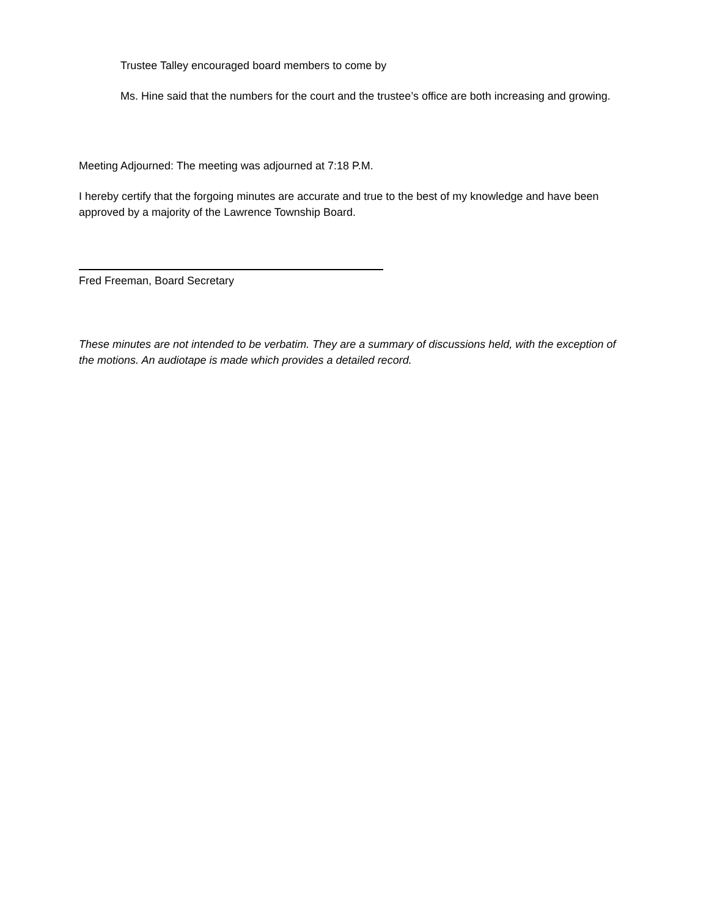Trustee Talley encouraged board members to come by
Ms. Hine said that the numbers for the court and the trustee’s office are both increasing and growing.
Meeting Adjourned: The meeting was adjourned at 7:18 P.M.
I hereby certify that the forgoing minutes are accurate and true to the best of my knowledge and have been approved by a majority of the Lawrence Township Board.
Fred Freeman, Board Secretary
These minutes are not intended to be verbatim. They are a summary of discussions held, with the exception of the motions. An audiotape is made which provides a detailed record.